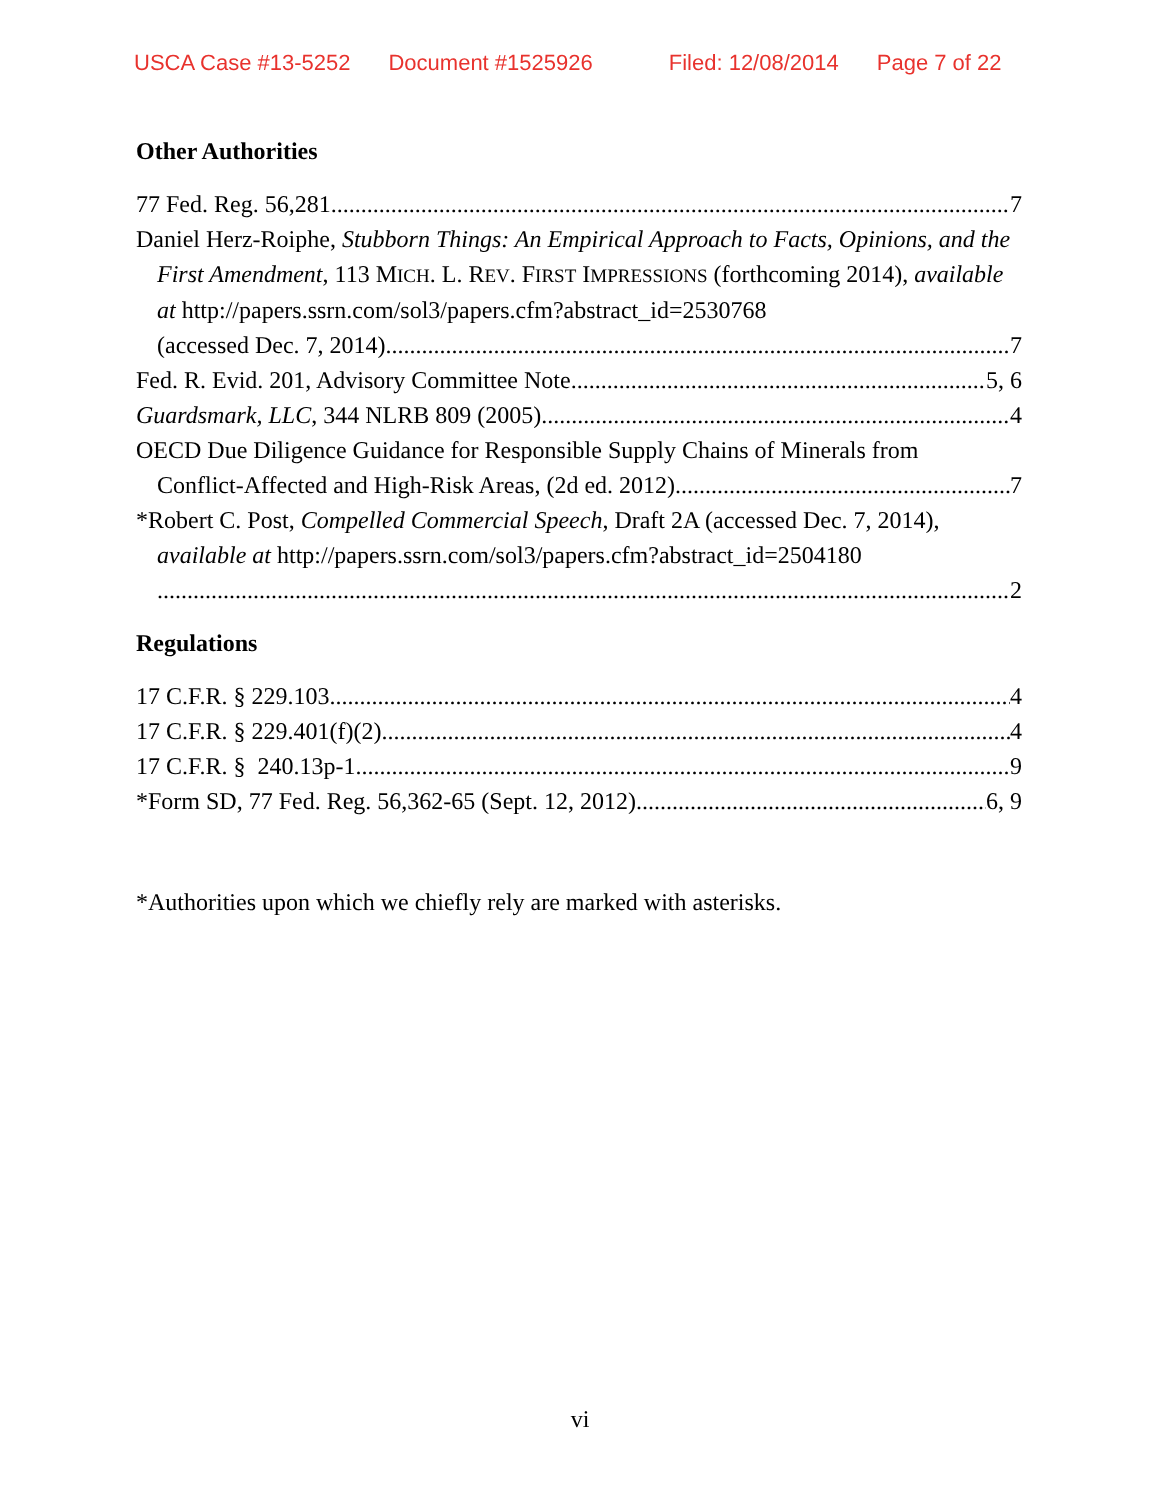USCA Case #13-5252 Document #1525926 Filed: 12/08/2014 Page 7 of 22
Other Authorities
77 Fed. Reg. 56,281 7
Daniel Herz-Roiphe, Stubborn Things: An Empirical Approach to Facts, Opinions, and the First Amendment, 113 MICH. L. REV. FIRST IMPRESSIONS (forthcoming 2014), available at http://papers.ssrn.com/sol3/papers.cfm?abstract_id=2530768
(accessed Dec. 7, 2014). 7
Fed. R. Evid. 201, Advisory Committee Note 5, 6
Guardsmark, LLC, 344 NLRB 809 (2005) 4
OECD Due Diligence Guidance for Responsible Supply Chains of Minerals from
Conflict-Affected and High-Risk Areas, (2d ed. 2012). 7
*Robert C. Post, Compelled Commercial Speech, Draft 2A (accessed Dec. 7, 2014), available at http://papers.ssrn.com/sol3/papers.cfm?abstract_id=2504180
2
Regulations
17 C.F.R. § 229.103 4
17 C.F.R. § 229.401(f)(2) 4
17 C.F.R. § 240.13p-1 9
*Form SD, 77 Fed. Reg. 56,362-65 (Sept. 12, 2012). 6, 9
*Authorities upon which we chiefly rely are marked with asterisks.
vi